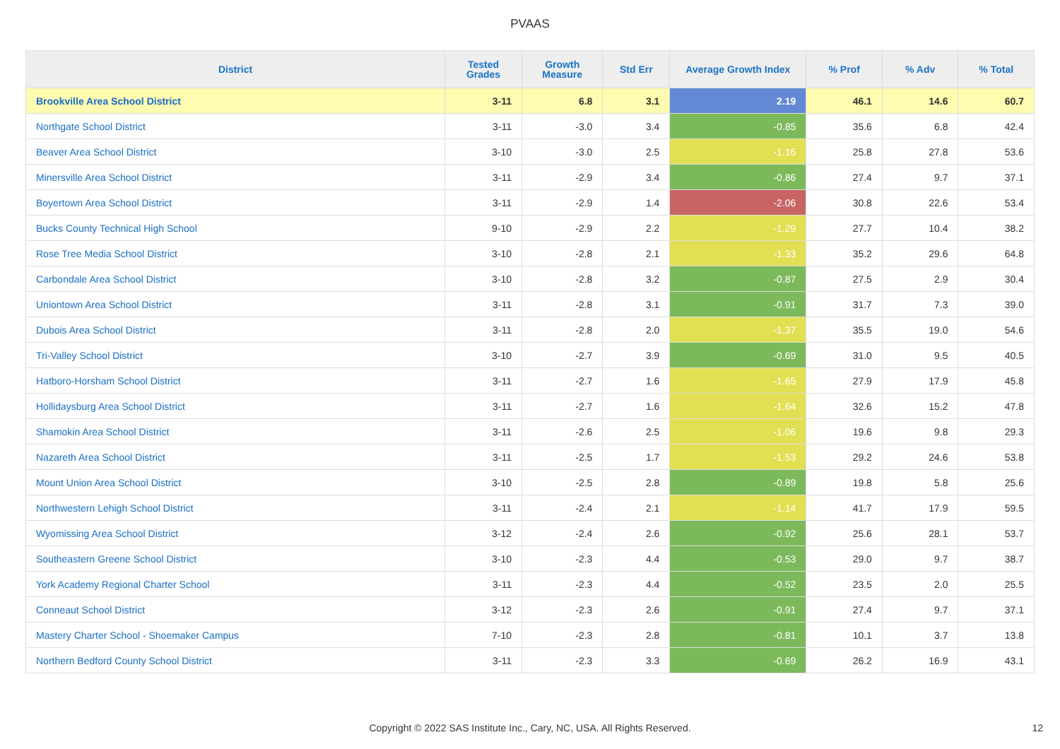PVAAS
| District | Tested Grades | Growth Measure | Std Err | Average Growth Index | % Prof | % Adv | % Total |
| --- | --- | --- | --- | --- | --- | --- | --- |
| Brookville Area School District | 3-11 | 6.8 | 3.1 | 2.19 | 46.1 | 14.6 | 60.7 |
| Northgate School District | 3-11 | -3.0 | 3.4 | -0.85 | 35.6 | 6.8 | 42.4 |
| Beaver Area School District | 3-10 | -3.0 | 2.5 | -1.16 | 25.8 | 27.8 | 53.6 |
| Minersville Area School District | 3-11 | -2.9 | 3.4 | -0.86 | 27.4 | 9.7 | 37.1 |
| Boyertown Area School District | 3-11 | -2.9 | 1.4 | -2.06 | 30.8 | 22.6 | 53.4 |
| Bucks County Technical High School | 9-10 | -2.9 | 2.2 | -1.29 | 27.7 | 10.4 | 38.2 |
| Rose Tree Media School District | 3-10 | -2.8 | 2.1 | -1.33 | 35.2 | 29.6 | 64.8 |
| Carbondale Area School District | 3-10 | -2.8 | 3.2 | -0.87 | 27.5 | 2.9 | 30.4 |
| Uniontown Area School District | 3-11 | -2.8 | 3.1 | -0.91 | 31.7 | 7.3 | 39.0 |
| Dubois Area School District | 3-11 | -2.8 | 2.0 | -1.37 | 35.5 | 19.0 | 54.6 |
| Tri-Valley School District | 3-10 | -2.7 | 3.9 | -0.69 | 31.0 | 9.5 | 40.5 |
| Hatboro-Horsham School District | 3-11 | -2.7 | 1.6 | -1.65 | 27.9 | 17.9 | 45.8 |
| Hollidaysburg Area School District | 3-11 | -2.7 | 1.6 | -1.64 | 32.6 | 15.2 | 47.8 |
| Shamokin Area School District | 3-11 | -2.6 | 2.5 | -1.06 | 19.6 | 9.8 | 29.3 |
| Nazareth Area School District | 3-11 | -2.5 | 1.7 | -1.53 | 29.2 | 24.6 | 53.8 |
| Mount Union Area School District | 3-10 | -2.5 | 2.8 | -0.89 | 19.8 | 5.8 | 25.6 |
| Northwestern Lehigh School District | 3-11 | -2.4 | 2.1 | -1.14 | 41.7 | 17.9 | 59.5 |
| Wyomissing Area School District | 3-12 | -2.4 | 2.6 | -0.92 | 25.6 | 28.1 | 53.7 |
| Southeastern Greene School District | 3-10 | -2.3 | 4.4 | -0.53 | 29.0 | 9.7 | 38.7 |
| York Academy Regional Charter School | 3-11 | -2.3 | 4.4 | -0.52 | 23.5 | 2.0 | 25.5 |
| Conneaut School District | 3-12 | -2.3 | 2.6 | -0.91 | 27.4 | 9.7 | 37.1 |
| Mastery Charter School - Shoemaker Campus | 7-10 | -2.3 | 2.8 | -0.81 | 10.1 | 3.7 | 13.8 |
| Northern Bedford County School District | 3-11 | -2.3 | 3.3 | -0.69 | 26.2 | 16.9 | 43.1 |
Copyright © 2022 SAS Institute Inc., Cary, NC, USA. All Rights Reserved. 12